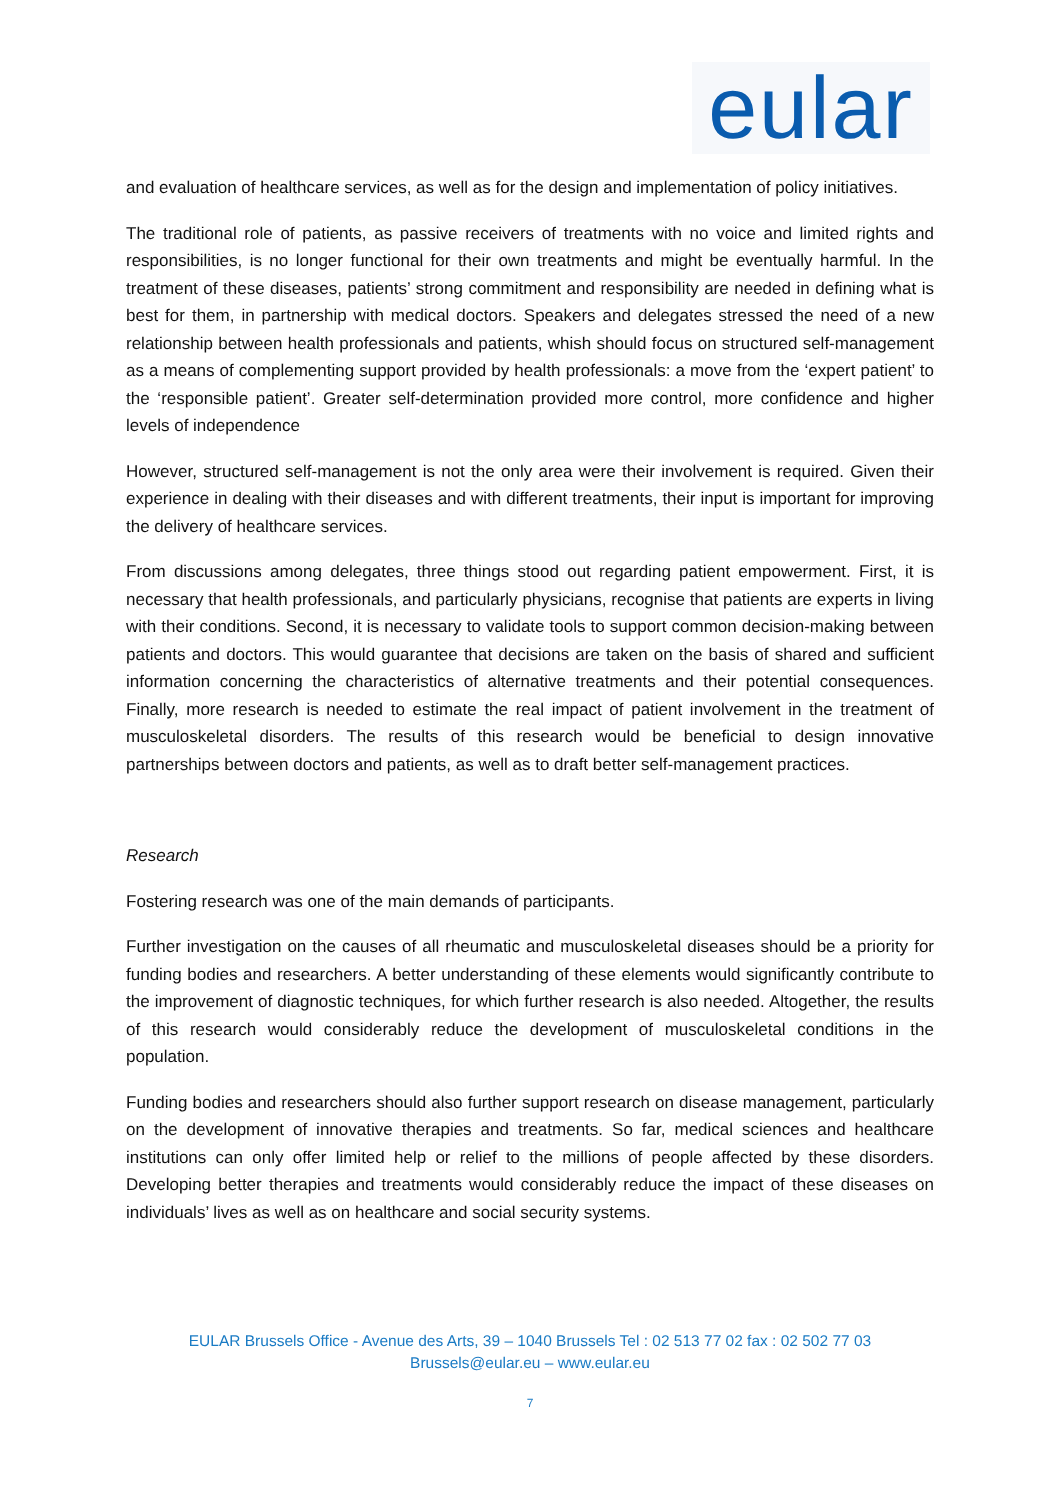eular
and evaluation of healthcare services, as well as for the design and implementation of policy initiatives.
The traditional role of patients, as passive receivers of treatments with no voice and limited rights and responsibilities, is no longer functional for their own treatments and might be eventually harmful. In the treatment of these diseases, patients’ strong commitment and responsibility are needed in defining what is best for them, in partnership with medical doctors. Speakers and delegates stressed the need of a new relationship between health professionals and patients, whish should focus on structured self-management as a means of complementing support provided by health professionals: a move from the ‘expert patient’ to the ‘responsible patient’. Greater self-determination provided more control, more confidence and higher levels of independence
However, structured self-management is not the only area were their involvement is required. Given their experience in dealing with their diseases and with different treatments, their input is important for improving the delivery of healthcare services.
From discussions among delegates, three things stood out regarding patient empowerment. First, it is necessary that health professionals, and particularly physicians, recognise that patients are experts in living with their conditions. Second, it is necessary to validate tools to support common decision-making between patients and doctors. This would guarantee that decisions are taken on the basis of shared and sufficient information concerning the characteristics of alternative treatments and their potential consequences. Finally, more research is needed to estimate the real impact of patient involvement in the treatment of musculoskeletal disorders. The results of this research would be beneficial to design innovative partnerships between doctors and patients, as well as to draft better self-management practices.
Research
Fostering research was one of the main demands of participants.
Further investigation on the causes of all rheumatic and musculoskeletal diseases should be a priority for funding bodies and researchers. A better understanding of these elements would significantly contribute to the improvement of diagnostic techniques, for which further research is also needed. Altogether, the results of this research would considerably reduce the development of musculoskeletal conditions in the population.
Funding bodies and researchers should also further support research on disease management, particularly on the development of innovative therapies and treatments. So far, medical sciences and healthcare institutions can only offer limited help or relief to the millions of people affected by these disorders. Developing better therapies and treatments would considerably reduce the impact of these diseases on individuals’ lives as well as on healthcare and social security systems.
EULAR Brussels Office - Avenue des Arts, 39 – 1040 Brussels Tel : 02 513 77 02 fax : 02 502 77 03
Brussels@eular.eu – www.eular.eu
7